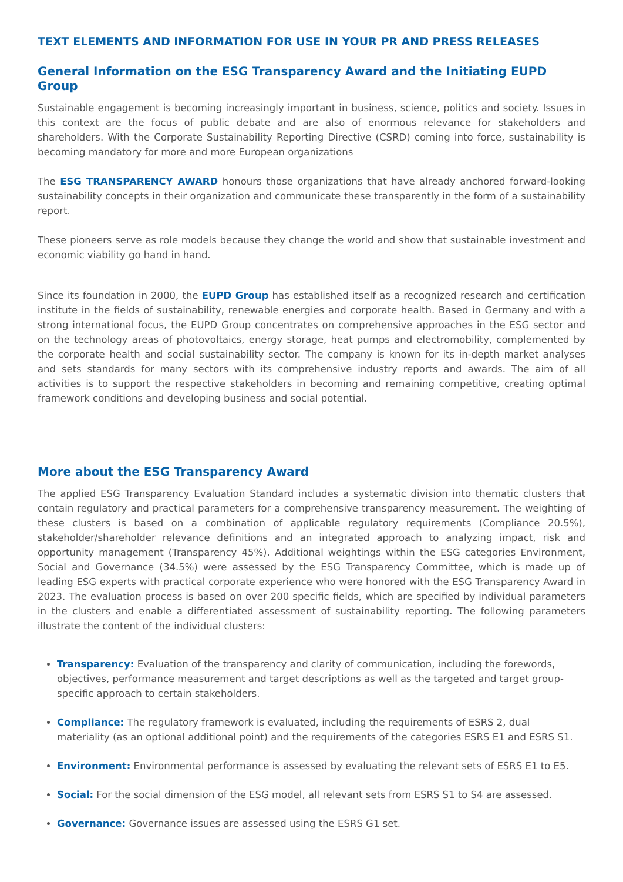TEXT ELEMENTS AND INFORMATION FOR USE IN YOUR PR AND PRESS RELEASES
General Information on the ESG Transparency Award and the Initiating EUPD Group
Sustainable engagement is becoming increasingly important in business, science, politics and society. Issues in this context are the focus of public debate and are also of enormous relevance for stakeholders and shareholders. With the Corporate Sustainability Reporting Directive (CSRD) coming into force, sustainability is becoming mandatory for more and more European organizations
The ESG TRANSPARENCY AWARD honours those organizations that have already anchored forward-looking sustainability concepts in their organization and communicate these transparently in the form of a sustainability report.
These pioneers serve as role models because they change the world and show that sustainable investment and economic viability go hand in hand.
Since its foundation in 2000, the EUPD Group has established itself as a recognized research and certification institute in the fields of sustainability, renewable energies and corporate health. Based in Germany and with a strong international focus, the EUPD Group concentrates on comprehensive approaches in the ESG sector and on the technology areas of photovoltaics, energy storage, heat pumps and electromobility, complemented by the corporate health and social sustainability sector. The company is known for its in-depth market analyses and sets standards for many sectors with its comprehensive industry reports and awards. The aim of all activities is to support the respective stakeholders in becoming and remaining competitive, creating optimal framework conditions and developing business and social potential.
More about the ESG Transparency Award
The applied ESG Transparency Evaluation Standard includes a systematic division into thematic clusters that contain regulatory and practical parameters for a comprehensive transparency measurement. The weighting of these clusters is based on a combination of applicable regulatory requirements (Compliance 20.5%), stakeholder/shareholder relevance definitions and an integrated approach to analyzing impact, risk and opportunity management (Transparency 45%). Additional weightings within the ESG categories Environment, Social and Governance (34.5%) were assessed by the ESG Transparency Committee, which is made up of leading ESG experts with practical corporate experience who were honored with the ESG Transparency Award in 2023. The evaluation process is based on over 200 specific fields, which are specified by individual parameters in the clusters and enable a differentiated assessment of sustainability reporting. The following parameters illustrate the content of the individual clusters:
Transparency: Evaluation of the transparency and clarity of communication, including the forewords, objectives, performance measurement and target descriptions as well as the targeted and target group-specific approach to certain stakeholders.
Compliance: The regulatory framework is evaluated, including the requirements of ESRS 2, dual materiality (as an optional additional point) and the requirements of the categories ESRS E1 and ESRS S1.
Environment: Environmental performance is assessed by evaluating the relevant sets of ESRS E1 to E5.
Social: For the social dimension of the ESG model, all relevant sets from ESRS S1 to S4 are assessed.
Governance: Governance issues are assessed using the ESRS G1 set.